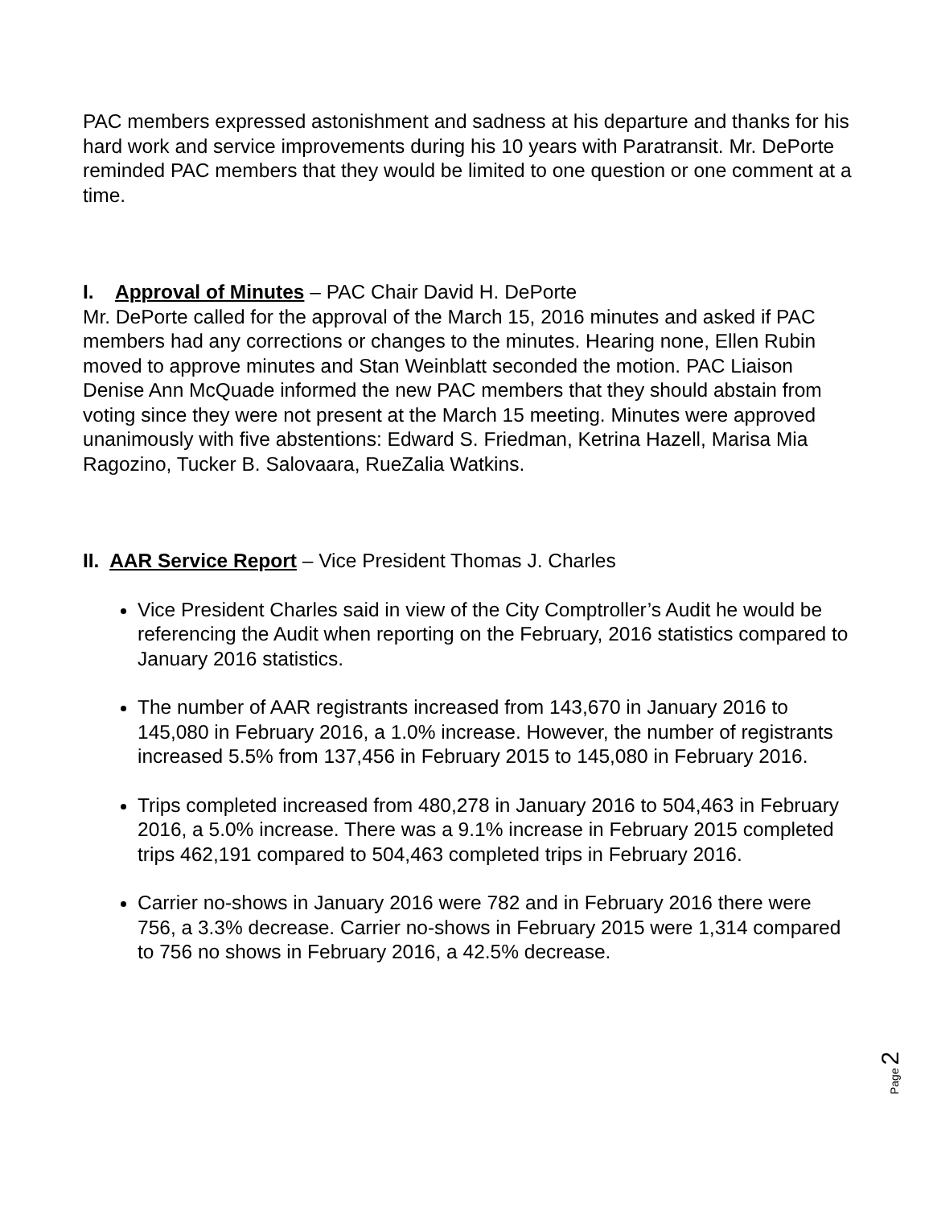PAC members expressed astonishment and sadness at his departure and thanks for his hard work and service improvements during his 10 years with Paratransit. Mr. DePorte reminded PAC members that they would be limited to one question or one comment at a time.
I. Approval of Minutes – PAC Chair David H. DePorte
Mr. DePorte called for the approval of the March 15, 2016 minutes and asked if PAC members had any corrections or changes to the minutes. Hearing none, Ellen Rubin moved to approve minutes and Stan Weinblatt seconded the motion. PAC Liaison Denise Ann McQuade informed the new PAC members that they should abstain from voting since they were not present at the March 15 meeting. Minutes were approved unanimously with five abstentions: Edward S. Friedman, Ketrina Hazell, Marisa Mia Ragozino, Tucker B. Salovaara, RueZalia Watkins.
II. AAR Service Report – Vice President Thomas J. Charles
Vice President Charles said in view of the City Comptroller’s Audit he would be referencing the Audit when reporting on the February, 2016 statistics compared to January 2016 statistics.
The number of AAR registrants increased from 143,670 in January 2016 to 145,080 in February 2016, a 1.0% increase. However, the number of registrants increased 5.5% from 137,456 in February 2015 to 145,080 in February 2016.
Trips completed increased from 480,278 in January 2016 to 504,463 in February 2016, a 5.0% increase. There was a 9.1% increase in February 2015 completed trips 462,191 compared to 504,463 completed trips in February 2016.
Carrier no-shows in January 2016 were 782 and in February 2016 there were 756, a 3.3% decrease. Carrier no-shows in February 2015 were 1,314 compared to 756 no shows in February 2016, a 42.5% decrease.
Page 2